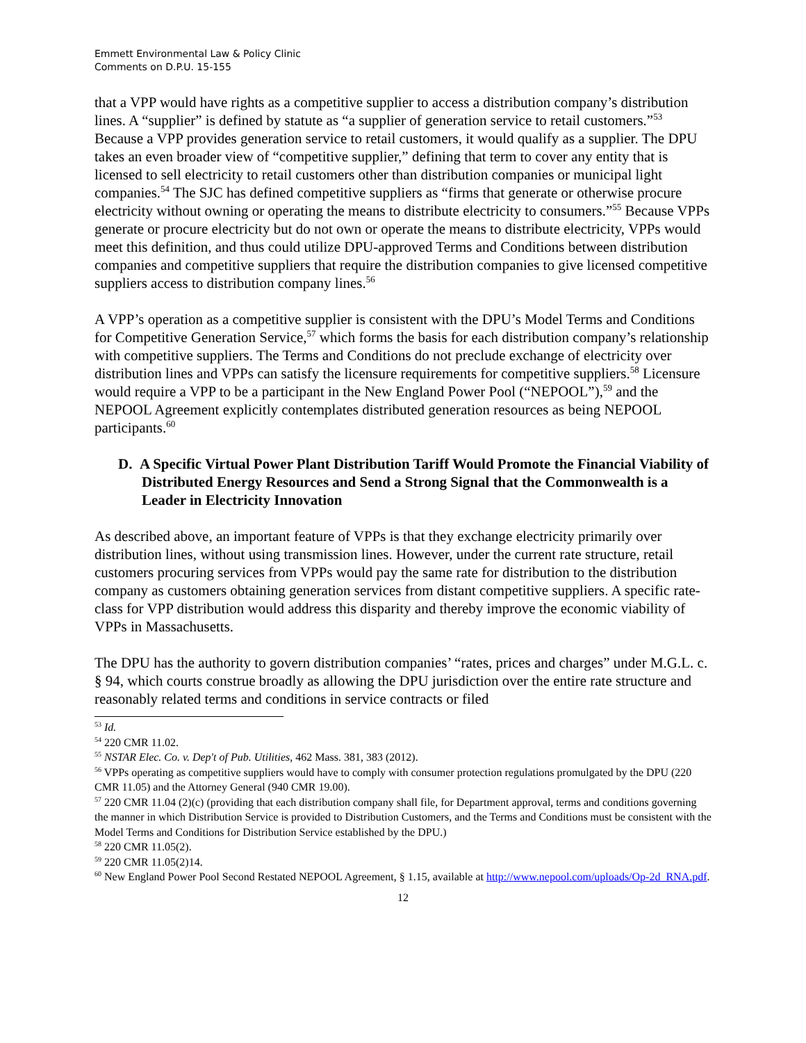Emmett Environmental Law & Policy Clinic
Comments on D.P.U. 15-155
that a VPP would have rights as a competitive supplier to access a distribution company’s distribution lines. A “supplier” is defined by statute as “a supplier of generation service to retail customers.”<sup>53</sup> Because a VPP provides generation service to retail customers, it would qualify as a supplier. The DPU takes an even broader view of “competitive supplier,” defining that term to cover any entity that is licensed to sell electricity to retail customers other than distribution companies or municipal light companies.<sup>54</sup> The SJC has defined competitive suppliers as “firms that generate or otherwise procure electricity without owning or operating the means to distribute electricity to consumers.”<sup>55</sup> Because VPPs generate or procure electricity but do not own or operate the means to distribute electricity, VPPs would meet this definition, and thus could utilize DPU-approved Terms and Conditions between distribution companies and competitive suppliers that require the distribution companies to give licensed competitive suppliers access to distribution company lines.<sup>56</sup>
A VPP’s operation as a competitive supplier is consistent with the DPU’s Model Terms and Conditions for Competitive Generation Service,<sup>57</sup> which forms the basis for each distribution company’s relationship with competitive suppliers. The Terms and Conditions do not preclude exchange of electricity over distribution lines and VPPs can satisfy the licensure requirements for competitive suppliers.<sup>58</sup> Licensure would require a VPP to be a participant in the New England Power Pool (“NEPOOL”),<sup>59</sup> and the NEPOOL Agreement explicitly contemplates distributed generation resources as being NEPOOL participants.<sup>60</sup>
D. A Specific Virtual Power Plant Distribution Tariff Would Promote the Financial Viability of Distributed Energy Resources and Send a Strong Signal that the Commonwealth is a Leader in Electricity Innovation
As described above, an important feature of VPPs is that they exchange electricity primarily over distribution lines, without using transmission lines. However, under the current rate structure, retail customers procuring services from VPPs would pay the same rate for distribution to the distribution company as customers obtaining generation services from distant competitive suppliers. A specific rate-class for VPP distribution would address this disparity and thereby improve the economic viability of VPPs in Massachusetts.
The DPU has the authority to govern distribution companies’ “rates, prices and charges” under M.G.L. c. § 94, which courts construe broadly as allowing the DPU jurisdiction over the entire rate structure and reasonably related terms and conditions in service contracts or filed
<sup>53</sup> Id.
<sup>54</sup> 220 CMR 11.02.
<sup>55</sup> NSTAR Elec. Co. v. Dep't of Pub. Utilities, 462 Mass. 381, 383 (2012).
<sup>56</sup> VPPs operating as competitive suppliers would have to comply with consumer protection regulations promulgated by the DPU (220 CMR 11.05) and the Attorney General (940 CMR 19.00).
<sup>57</sup> 220 CMR 11.04 (2)(c) (providing that each distribution company shall file, for Department approval, terms and conditions governing the manner in which Distribution Service is provided to Distribution Customers, and the Terms and Conditions must be consistent with the Model Terms and Conditions for Distribution Service established by the DPU.)
<sup>58</sup> 220 CMR 11.05(2).
<sup>59</sup> 220 CMR 11.05(2)14.
<sup>60</sup> New England Power Pool Second Restated NEPOOL Agreement, § 1.15, available at http://www.nepool.com/uploads/Op-2d_RNA.pdf.
12